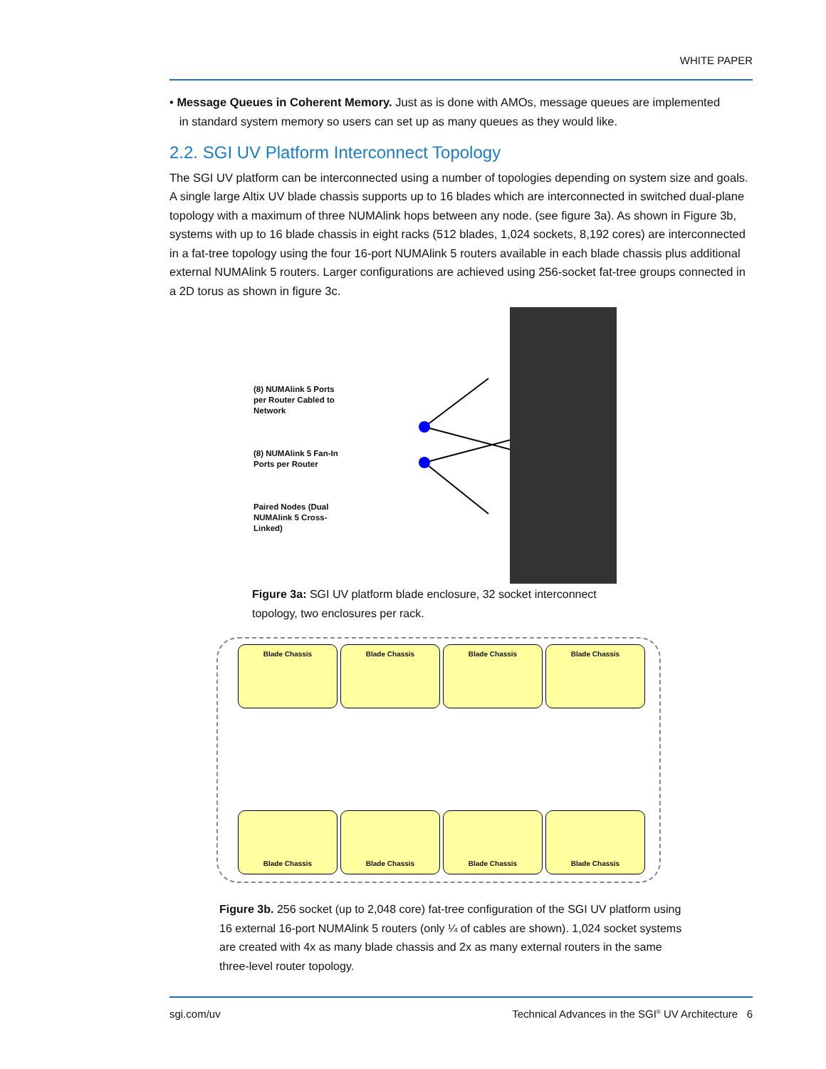WHITE PAPER
• Message Queues in Coherent Memory. Just as is done with AMOs, message queues are implemented
in standard system memory so users can set up as many queues as they would like.
2.2. SGI UV Platform Interconnect Topology
The SGI UV platform can be interconnected using a number of topologies depending on system size and goals. A single large Altix UV blade chassis supports up to 16 blades which are interconnected in switched dual-plane topology with a maximum of three NUMAlink hops between any node. (see figure 3a). As shown in Figure 3b, systems with up to 16 blade chassis in eight racks (512 blades, 1,024 sockets, 8,192 cores) are interconnected in a fat-tree topology using the four 16-port NUMAlink 5 routers available in each blade chassis plus additional external NUMAlink 5 routers. Larger configurations are achieved using 256-socket fat-tree groups connected in a 2D torus as shown in figure 3c.
(8) NUMAlink 5 Ports per Router Cabled to Network
(8) NUMAlink 5 Fan-In Ports per Router
Paired Nodes (Dual NUMAlink 5 Cross-Linked)
Figure 3a: SGI UV platform blade enclosure, 32 socket interconnect topology, two enclosures per rack.
Blade Chassis
Blade Chassis
Blade Chassis
Blade Chassis
Blade Chassis
Blade Chassis
Blade Chassis
Blade Chassis
Figure 3b. 256 socket (up to 2,048 core) fat-tree configuration of the SGI UV platform using 16 external 16-port NUMAlink 5 routers (only ¼ of cables are shown). 1,024 socket systems are created with 4x as many blade chassis and 2x as many external routers in the same three-level router topology.
sgi.com/uv Technical Advances in the SGI<sup>®</sup> UV Architecture 6